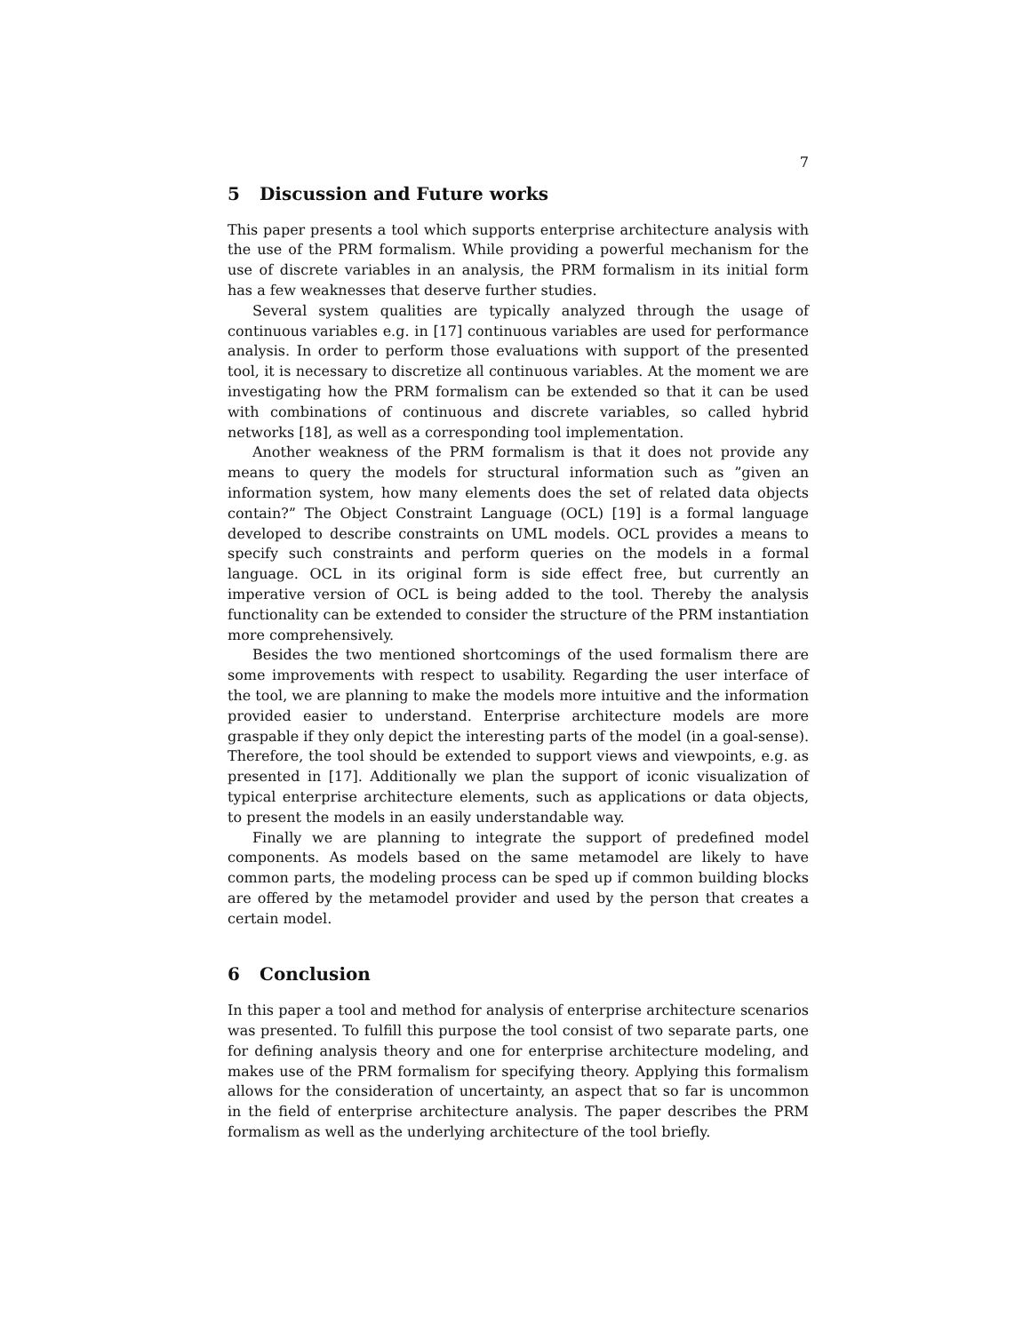7
5 Discussion and Future works
This paper presents a tool which supports enterprise architecture analysis with the use of the PRM formalism. While providing a powerful mechanism for the use of discrete variables in an analysis, the PRM formalism in its initial form has a few weaknesses that deserve further studies.
Several system qualities are typically analyzed through the usage of continuous variables e.g. in [17] continuous variables are used for performance analysis. In order to perform those evaluations with support of the presented tool, it is necessary to discretize all continuous variables. At the moment we are investigating how the PRM formalism can be extended so that it can be used with combinations of continuous and discrete variables, so called hybrid networks [18], as well as a corresponding tool implementation.
Another weakness of the PRM formalism is that it does not provide any means to query the models for structural information such as ”given an information system, how many elements does the set of related data objects contain?” The Object Constraint Language (OCL) [19] is a formal language developed to describe constraints on UML models. OCL provides a means to specify such constraints and perform queries on the models in a formal language. OCL in its original form is side effect free, but currently an imperative version of OCL is being added to the tool. Thereby the analysis functionality can be extended to consider the structure of the PRM instantiation more comprehensively.
Besides the two mentioned shortcomings of the used formalism there are some improvements with respect to usability. Regarding the user interface of the tool, we are planning to make the models more intuitive and the information provided easier to understand. Enterprise architecture models are more graspable if they only depict the interesting parts of the model (in a goal-sense). Therefore, the tool should be extended to support views and viewpoints, e.g. as presented in [17]. Additionally we plan the support of iconic visualization of typical enterprise architecture elements, such as applications or data objects, to present the models in an easily understandable way.
Finally we are planning to integrate the support of predefined model components. As models based on the same metamodel are likely to have common parts, the modeling process can be sped up if common building blocks are offered by the metamodel provider and used by the person that creates a certain model.
6 Conclusion
In this paper a tool and method for analysis of enterprise architecture scenarios was presented. To fulfill this purpose the tool consist of two separate parts, one for defining analysis theory and one for enterprise architecture modeling, and makes use of the PRM formalism for specifying theory. Applying this formalism allows for the consideration of uncertainty, an aspect that so far is uncommon in the field of enterprise architecture analysis. The paper describes the PRM formalism as well as the underlying architecture of the tool briefly.